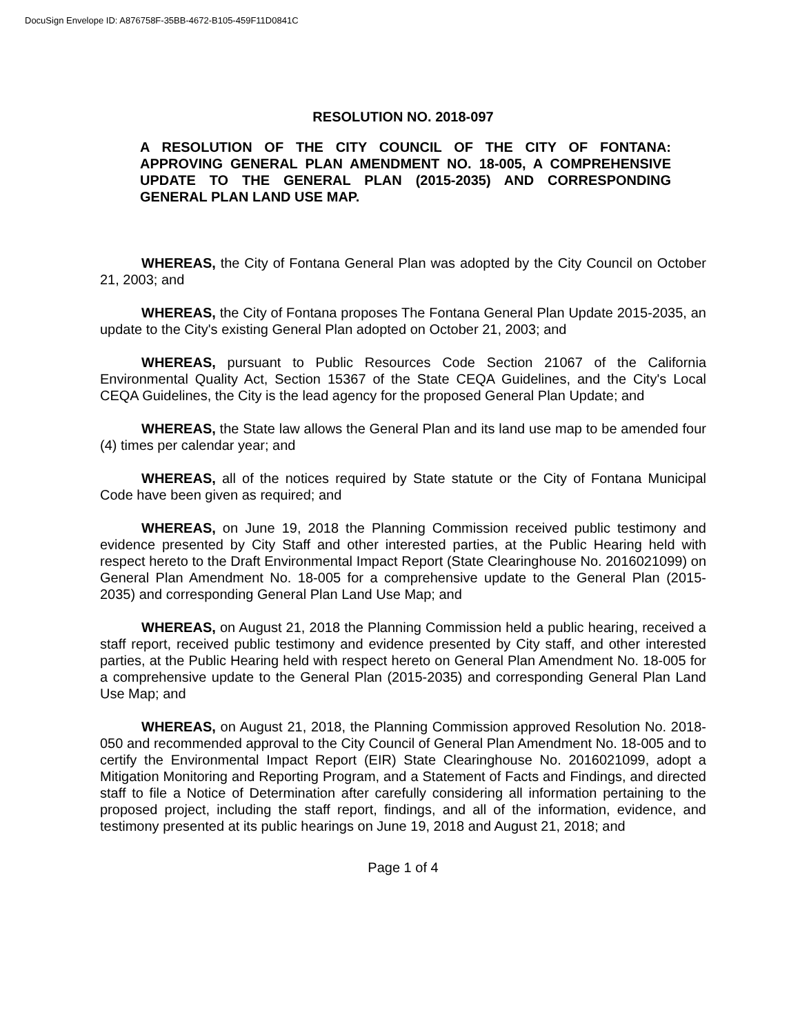DocuSign Envelope ID: A876758F-35BB-4672-B105-459F11D0841C
RESOLUTION NO. 2018-097
A RESOLUTION OF THE CITY COUNCIL OF THE CITY OF FONTANA: APPROVING GENERAL PLAN AMENDMENT NO. 18-005, A COMPREHENSIVE UPDATE TO THE GENERAL PLAN (2015-2035) AND CORRESPONDING GENERAL PLAN LAND USE MAP.
WHEREAS, the City of Fontana General Plan was adopted by the City Council on October 21, 2003; and
WHEREAS, the City of Fontana proposes The Fontana General Plan Update 2015-2035, an update to the City's existing General Plan adopted on October 21, 2003; and
WHEREAS, pursuant to Public Resources Code Section 21067 of the California Environmental Quality Act, Section 15367 of the State CEQA Guidelines, and the City's Local CEQA Guidelines, the City is the lead agency for the proposed General Plan Update; and
WHEREAS, the State law allows the General Plan and its land use map to be amended four (4) times per calendar year; and
WHEREAS, all of the notices required by State statute or the City of Fontana Municipal Code have been given as required; and
WHEREAS, on June 19, 2018 the Planning Commission received public testimony and evidence presented by City Staff and other interested parties, at the Public Hearing held with respect hereto to the Draft Environmental Impact Report (State Clearinghouse No. 2016021099) on General Plan Amendment No. 18-005 for a comprehensive update to the General Plan (2015-2035) and corresponding General Plan Land Use Map; and
WHEREAS, on August 21, 2018 the Planning Commission held a public hearing, received a staff report, received public testimony and evidence presented by City staff, and other interested parties, at the Public Hearing held with respect hereto on General Plan Amendment No. 18-005 for a comprehensive update to the General Plan (2015-2035) and corresponding General Plan Land Use Map; and
WHEREAS, on August 21, 2018, the Planning Commission approved Resolution No. 2018-050 and recommended approval to the City Council of General Plan Amendment No. 18-005 and to certify the Environmental Impact Report (EIR) State Clearinghouse No. 2016021099, adopt a Mitigation Monitoring and Reporting Program, and a Statement of Facts and Findings, and directed staff to file a Notice of Determination after carefully considering all information pertaining to the proposed project, including the staff report, findings, and all of the information, evidence, and testimony presented at its public hearings on June 19, 2018 and August 21, 2018; and
Page 1 of 4